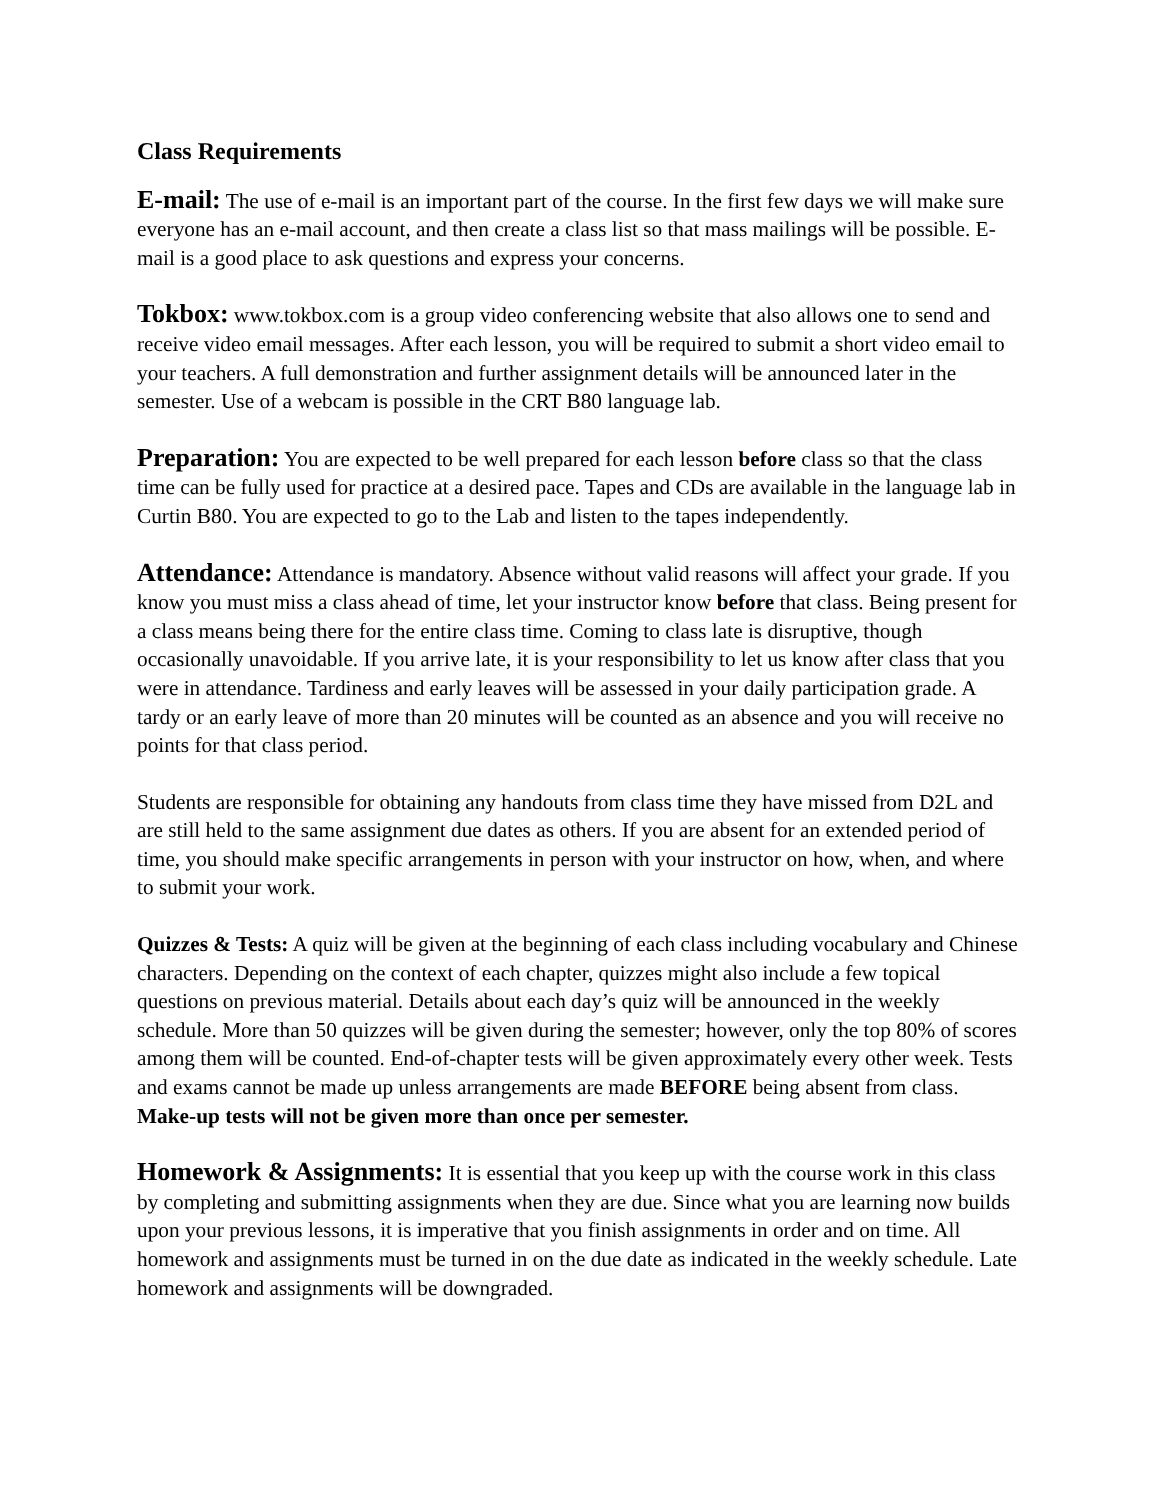Class Requirements
E-mail: The use of e-mail is an important part of the course. In the first few days we will make sure everyone has an e-mail account, and then create a class list so that mass mailings will be possible. E-mail is a good place to ask questions and express your concerns.
Tokbox: www.tokbox.com is a group video conferencing website that also allows one to send and receive video email messages. After each lesson, you will be required to submit a short video email to your teachers. A full demonstration and further assignment details will be announced later in the semester. Use of a webcam is possible in the CRT B80 language lab.
Preparation: You are expected to be well prepared for each lesson before class so that the class time can be fully used for practice at a desired pace. Tapes and CDs are available in the language lab in Curtin B80. You are expected to go to the Lab and listen to the tapes independently.
Attendance: Attendance is mandatory. Absence without valid reasons will affect your grade. If you know you must miss a class ahead of time, let your instructor know before that class. Being present for a class means being there for the entire class time. Coming to class late is disruptive, though occasionally unavoidable. If you arrive late, it is your responsibility to let us know after class that you were in attendance. Tardiness and early leaves will be assessed in your daily participation grade. A tardy or an early leave of more than 20 minutes will be counted as an absence and you will receive no points for that class period.
Students are responsible for obtaining any handouts from class time they have missed from D2L and are still held to the same assignment due dates as others. If you are absent for an extended period of time, you should make specific arrangements in person with your instructor on how, when, and where to submit your work.
Quizzes & Tests: A quiz will be given at the beginning of each class including vocabulary and Chinese characters. Depending on the context of each chapter, quizzes might also include a few topical questions on previous material. Details about each day’s quiz will be announced in the weekly schedule. More than 50 quizzes will be given during the semester; however, only the top 80% of scores among them will be counted. End-of-chapter tests will be given approximately every other week. Tests and exams cannot be made up unless arrangements are made BEFORE being absent from class. Make-up tests will not be given more than once per semester.
Homework & Assignments: It is essential that you keep up with the course work in this class by completing and submitting assignments when they are due. Since what you are learning now builds upon your previous lessons, it is imperative that you finish assignments in order and on time. All homework and assignments must be turned in on the due date as indicated in the weekly schedule. Late homework and assignments will be downgraded.